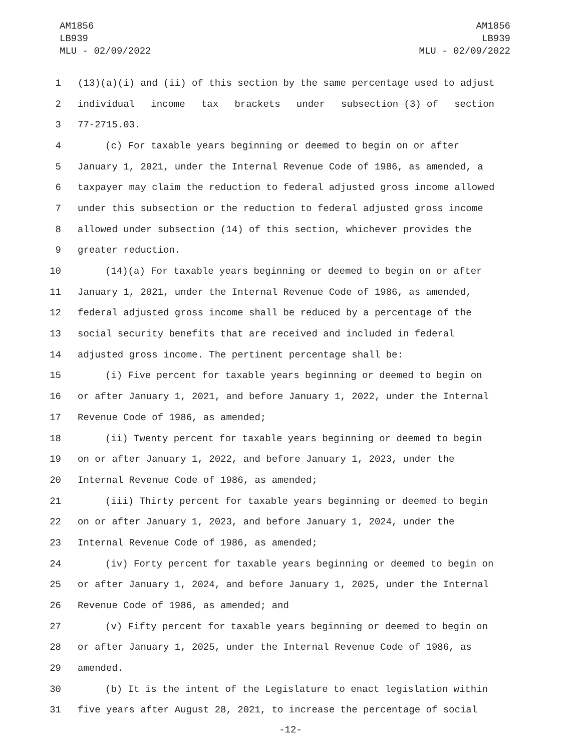AM1856
LB939
MLU - 02/09/2022
AM1856
LB939
MLU - 02/09/2022
1 (13)(a)(i) and (ii) of this section by the same percentage used to adjust
2 individual income tax brackets under subsection (3) of section
3 77-2715.03.
4 (c) For taxable years beginning or deemed to begin on or after
5 January 1, 2021, under the Internal Revenue Code of 1986, as amended, a
6 taxpayer may claim the reduction to federal adjusted gross income allowed
7 under this subsection or the reduction to federal adjusted gross income
8 allowed under subsection (14) of this section, whichever provides the
9 greater reduction.
10 (14)(a) For taxable years beginning or deemed to begin on or after
11 January 1, 2021, under the Internal Revenue Code of 1986, as amended,
12 federal adjusted gross income shall be reduced by a percentage of the
13 social security benefits that are received and included in federal
14 adjusted gross income. The pertinent percentage shall be:
15 (i) Five percent for taxable years beginning or deemed to begin on
16 or after January 1, 2021, and before January 1, 2022, under the Internal
17 Revenue Code of 1986, as amended;
18 (ii) Twenty percent for taxable years beginning or deemed to begin
19 on or after January 1, 2022, and before January 1, 2023, under the
20 Internal Revenue Code of 1986, as amended;
21 (iii) Thirty percent for taxable years beginning or deemed to begin
22 on or after January 1, 2023, and before January 1, 2024, under the
23 Internal Revenue Code of 1986, as amended;
24 (iv) Forty percent for taxable years beginning or deemed to begin on
25 or after January 1, 2024, and before January 1, 2025, under the Internal
26 Revenue Code of 1986, as amended; and
27 (v) Fifty percent for taxable years beginning or deemed to begin on
28 or after January 1, 2025, under the Internal Revenue Code of 1986, as
29 amended.
30 (b) It is the intent of the Legislature to enact legislation within
31 five years after August 28, 2021, to increase the percentage of social
-12-